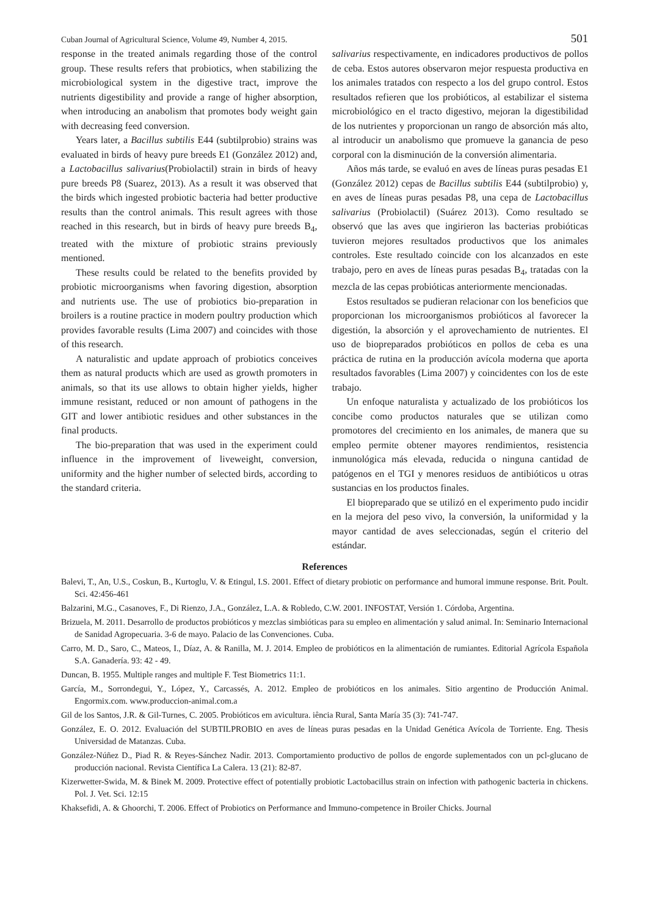Cuban Journal of Agricultural Science, Volume 49, Number 4, 2015. 501
response in the treated animals regarding those of the control group. These results refers that probiotics, when stabilizing the microbiological system in the digestive tract, improve the nutrients digestibility and provide a range of higher absorption, when introducing an anabolism that promotes body weight gain with decreasing feed conversion.
Years later, a Bacillus subtilis E44 (subtilprobio) strains was evaluated in birds of heavy pure breeds E1 (González 2012) and, a Lactobacillus salivarius(Probiolactil) strain in birds of heavy pure breeds P8 (Suarez, 2013). As a result it was observed that the birds which ingested probiotic bacteria had better productive results than the control animals. This result agrees with those reached in this research, but in birds of heavy pure breeds B<sub>4</sub>, treated with the mixture of probiotic strains previously mentioned.
These results could be related to the benefits provided by probiotic microorganisms when favoring digestion, absorption and nutrients use. The use of probiotics bio-preparation in broilers is a routine practice in modern poultry production which provides favorable results (Lima 2007) and coincides with those of this research.
A naturalistic and update approach of probiotics conceives them as natural products which are used as growth promoters in animals, so that its use allows to obtain higher yields, higher immune resistant, reduced or non amount of pathogens in the GIT and lower antibiotic residues and other substances in the final products.
The bio-preparation that was used in the experiment could influence in the improvement of liveweight, conversion, uniformity and the higher number of selected birds, according to the standard criteria.
salivarius respectivamente, en indicadores productivos de pollos de ceba. Estos autores observaron mejor respuesta productiva en los animales tratados con respecto a los del grupo control. Estos resultados refieren que los probióticos, al estabilizar el sistema microbiológico en el tracto digestivo, mejoran la digestibilidad de los nutrientes y proporcionan un rango de absorción más alto, al introducir un anabolismo que promueve la ganancia de peso corporal con la disminución de la conversión alimentaria.
Años más tarde, se evaluó en aves de líneas puras pesadas E1 (González 2012) cepas de Bacillus subtilis E44 (subtilprobio) y, en aves de líneas puras pesadas P8, una cepa de Lactobacillus salivarius (Probiolactil) (Suárez 2013). Como resultado se observó que las aves que ingirieron las bacterias probióticas tuvieron mejores resultados productivos que los animales controles. Este resultado coincide con los alcanzados en este trabajo, pero en aves de líneas puras pesadas B<sub>4</sub>, tratadas con la mezcla de las cepas probióticas anteriormente mencionadas.
Estos resultados se pudieran relacionar con los beneficios que proporcionan los microorganismos probióticos al favorecer la digestión, la absorción y el aprovechamiento de nutrientes. El uso de biopreparados probióticos en pollos de ceba es una práctica de rutina en la producción avícola moderna que aporta resultados favorables (Lima 2007) y coincidentes con los de este trabajo.
Un enfoque naturalista y actualizado de los probióticos los concibe como productos naturales que se utilizan como promotores del crecimiento en los animales, de manera que su empleo permite obtener mayores rendimientos, resistencia inmunológica más elevada, reducida o ninguna cantidad de patógenos en el TGI y menores residuos de antibióticos u otras sustancias en los productos finales.
El biopreparado que se utilizó en el experimento pudo incidir en la mejora del peso vivo, la conversión, la uniformidad y la mayor cantidad de aves seleccionadas, según el criterio del estándar.
References
Balevi, T., An, U.S., Coskun, B., Kurtoglu, V. & Etingul, I.S. 2001. Effect of dietary probiotic on performance and humoral immune response. Brit. Poult. Sci. 42:456-461
Balzarini, M.G., Casanoves, F., Di Rienzo, J.A., González, L.A. & Robledo, C.W. 2001. INFOSTAT, Versión 1. Córdoba, Argentina.
Brizuela, M. 2011. Desarrollo de productos probióticos y mezclas simbióticas para su empleo en alimentación y salud animal. In: Seminario Internacional de Sanidad Agropecuaria. 3-6 de mayo. Palacio de las Convenciones. Cuba.
Carro, M. D., Saro, C., Mateos, I., Díaz, A. & Ranilla, M. J. 2014. Empleo de probióticos en la alimentación de rumiantes. Editorial Agrícola Española S.A. Ganadería. 93: 42 - 49.
Duncan, B. 1955. Multiple ranges and multiple F. Test Biometrics 11:1.
García, M., Sorrondegui, Y., López, Y., Carcassés, A. 2012. Empleo de probióticos en los animales. Sitio argentino de Producción Animal. Engormix.com. www.produccion-animal.com.a
Gil de los Santos, J.R. & Gil-Turnes, C. 2005. Probióticos em avicultura. iência Rural, Santa María 35 (3): 741-747.
González, E. O. 2012. Evaluación del SUBTILPROBIO en aves de líneas puras pesadas en la Unidad Genética Avícola de Torriente. Eng. Thesis Universidad de Matanzas. Cuba.
González-Núñez D., Piad R. & Reyes-Sánchez Nadir. 2013. Comportamiento productivo de pollos de engorde suplementados con un pcl-glucano de producción nacional. Revista Científica La Calera. 13 (21): 82-87.
Kizerwetter-Swida, M. & Binek M. 2009. Protective effect of potentially probiotic Lactobacillus strain on infection with pathogenic bacteria in chickens. Pol. J. Vet. Sci. 12:15
Khaksefidi, A. & Ghoorchi, T. 2006. Effect of Probiotics on Performance and Immuno-competence in Broiler Chicks. Journal